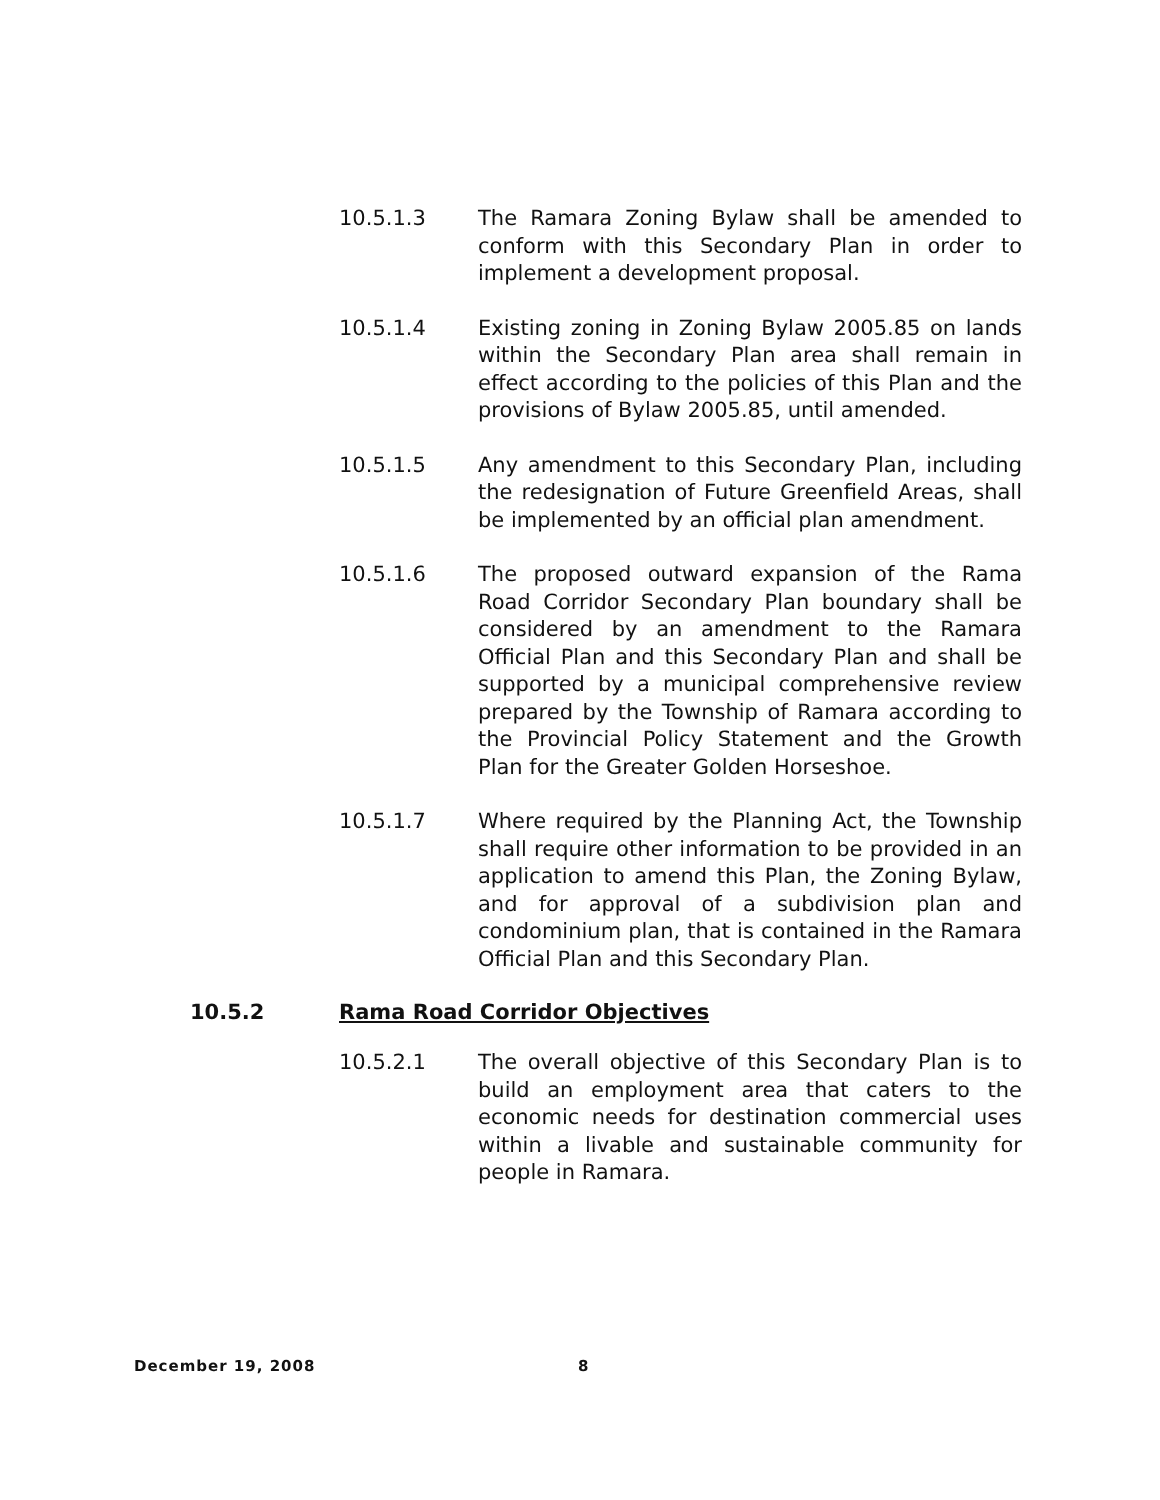10.5.1.3 The Ramara Zoning Bylaw shall be amended to conform with this Secondary Plan in order to implement a development proposal.
10.5.1.4 Existing zoning in Zoning Bylaw 2005.85 on lands within the Secondary Plan area shall remain in effect according to the policies of this Plan and the provisions of Bylaw 2005.85, until amended.
10.5.1.5 Any amendment to this Secondary Plan, including the redesignation of Future Greenfield Areas, shall be implemented by an official plan amendment.
10.5.1.6 The proposed outward expansion of the Rama Road Corridor Secondary Plan boundary shall be considered by an amendment to the Ramara Official Plan and this Secondary Plan and shall be supported by a municipal comprehensive review prepared by the Township of Ramara according to the Provincial Policy Statement and the Growth Plan for the Greater Golden Horseshoe.
10.5.1.7 Where required by the Planning Act, the Township shall require other information to be provided in an application to amend this Plan, the Zoning Bylaw, and for approval of a subdivision plan and condominium plan, that is contained in the Ramara Official Plan and this Secondary Plan.
10.5.2 Rama Road Corridor Objectives
10.5.2.1 The overall objective of this Secondary Plan is to build an employment area that caters to the economic needs for destination commercial uses within a livable and sustainable community for people in Ramara.
December 19, 2008 8